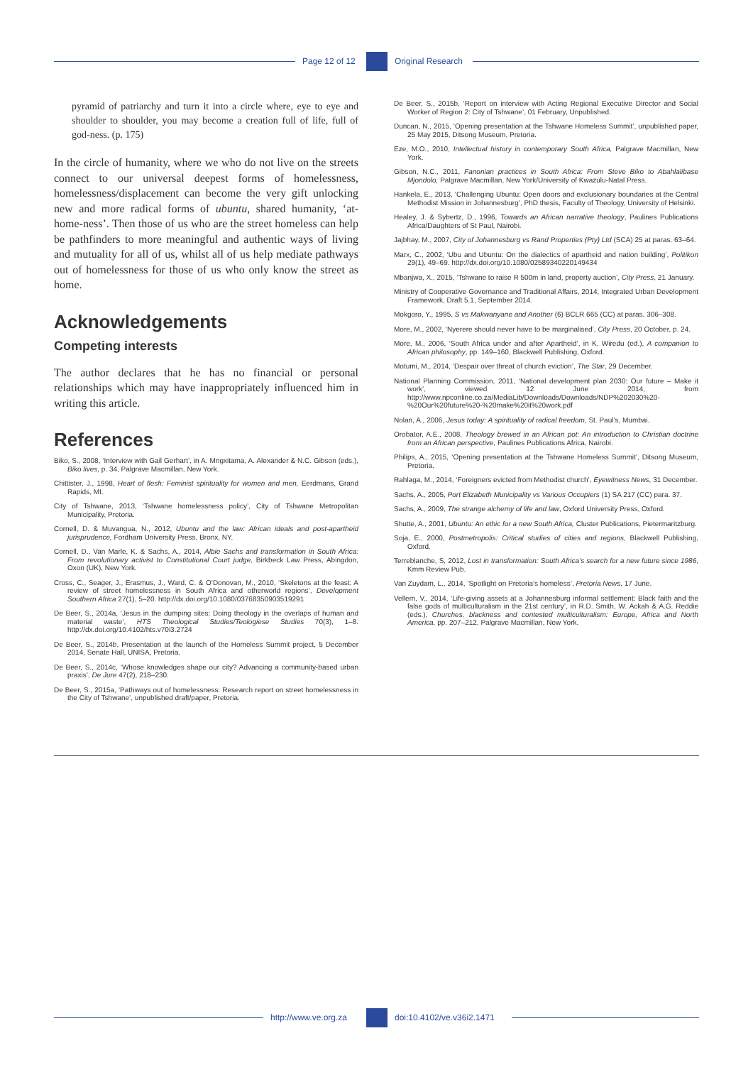Page 12 of 12 Original Research
pyramid of patriarchy and turn it into a circle where, eye to eye and shoulder to shoulder, you may become a creation full of life, full of god-ness. (p. 175)
In the circle of humanity, where we who do not live on the streets connect to our universal deepest forms of homelessness, homelessness/displacement can become the very gift unlocking new and more radical forms of ubuntu, shared humanity, ‘at-home-ness’. Then those of us who are the street homeless can help be pathfinders to more meaningful and authentic ways of living and mutuality for all of us, whilst all of us help mediate pathways out of homelessness for those of us who only know the street as home.
Acknowledgements
Competing interests
The author declares that he has no financial or personal relationships which may have inappropriately influenced him in writing this article.
References
Biko, S., 2008, ‘Interview with Gail Gerhart’, in A. Mngxitama, A. Alexander & N.C. Gibson (eds.), Biko lives, p. 34, Palgrave Macmillan, New York.
Chittister, J., 1998, Heart of flesh: Feminist spirituality for women and men, Eerdmans, Grand Rapids, MI.
City of Tshwane, 2013, ‘Tshwane homelessness policy’, City of Tshwane Metropolitan Municipality, Pretoria.
Cornell, D. & Muvangua, N., 2012, Ubuntu and the law: African ideals and post-apartheid jurisprudence, Fordham University Press, Bronx, NY.
Cornell, D., Van Marle, K. & Sachs, A., 2014, Albie Sachs and transformation in South Africa: From revolutionary activist to Constitutional Court judge, Birkbeck Law Press, Abingdon, Oxon (UK), New York.
Cross, C., Seager, J., Erasmus, J., Ward, C. & O’Donovan, M., 2010, ‘Skeletons at the feast: A review of street homelessness in South Africa and otherworld regions’, Development Southern Africa 27(1), 5–20. http://dx.doi.org/10.1080/03768350903519291
De Beer, S., 2014a, ‘Jesus in the dumping sites: Doing theology in the overlaps of human and material waste’, HTS Theological Studies/Teologiese Studies 70(3), 1–8. http://dx.doi.org/10.4102/hts.v70i3.2724
De Beer, S., 2014b, Presentation at the launch of the Homeless Summit project, 5 December 2014, Senate Hall, UNISA, Pretoria.
De Beer, S., 2014c, ‘Whose knowledges shape our city? Advancing a community-based urban praxis’, De Jure 47(2), 218–230.
De Beer, S., 2015a, ‘Pathways out of homelessness: Research report on street homelessness in the City of Tshwane’, unpublished draft/paper, Pretoria.
De Beer, S., 2015b, ‘Report on interview with Acting Regional Executive Director and Social Worker of Region 2: City of Tshwane’, 01 February, Unpublished.
Duncan, N., 2015, ‘Opening presentation at the Tshwane Homeless Summit’, unpublished paper, 25 May 2015, Ditsong Museum, Pretoria.
Eze, M.O., 2010, Intellectual history in contemporary South Africa, Palgrave Macmillan, New York.
Gibson, N.C., 2011, Fanonian practices in South Africa: From Steve Biko to Abahlalibase Mjondolo, Palgrave Macmillan, New York/University of Kwazulu-Natal Press.
Hankela, E., 2013, ‘Challenging Ubuntu: Open doors and exclusionary boundaries at the Central Methodist Mission in Johannesburg’, PhD thesis, Faculty of Theology, University of Helsinki.
Healey, J. & Sybertz, D., 1996, Towards an African narrative theology, Paulines Publications Africa/Daughters of St Paul, Nairobi.
Jajbhay, M., 2007, City of Johannesburg vs Rand Properties (Pty) Ltd (SCA) 25 at paras. 63–64.
Marx, C., 2002, ‘Ubu and Ubuntu: On the dialectics of apartheid and nation building’, Politikon 29(1), 49–69. http://dx.doi.org/10.1080/02589340220149434
Mbanjwa, X., 2015, ‘Tshwane to raise R 500m in land, property auction’, City Press, 21 January.
Ministry of Cooperative Governance and Traditional Affairs, 2014, Integrated Urban Development Framework, Draft 5.1, September 2014.
Mokgoro, Y., 1995, S vs Makwanyane and Another (6) BCLR 665 (CC) at paras. 306–308.
More, M., 2002, ‘Nyerere should never have to be marginalised’, City Press, 20 October, p. 24.
More, M., 2006, ‘South Africa under and after Apartheid’, in K. Wiredu (ed.), A companion to African philosophy, pp. 149–160, Blackwell Publishing, Oxford.
Motumi, M., 2014, ‘Despair over threat of church eviction’, The Star, 29 December.
National Planning Commission, 2011, ‘National development plan 2030: Our future – Make it work’, viewed 12 June 2014, from http://www.npconline.co.za/MediaLib/Downloads/Downloads/NDP%202030%20-%20Our%20future%20-%20make%20it%20work.pdf
Nolan, A., 2006, Jesus today: A spirituality of radical freedom, St. Paul’s, Mumbai.
Orobator, A.E., 2008, Theology brewed in an African pot: An introduction to Christian doctrine from an African perspective, Paulines Publications Africa, Nairobi.
Philips, A., 2015, ‘Opening presentation at the Tshwane Homeless Summit’, Ditsong Museum, Pretoria.
Rahlaga, M., 2014, ‘Foreigners evicted from Methodist church’, Eyewitness News, 31 December.
Sachs, A., 2005, Port Elizabeth Municipality vs Various Occupiers (1) SA 217 (CC) para. 37.
Sachs, A., 2009, The strange alchemy of life and law, Oxford University Press, Oxford.
Shutte, A., 2001, Ubuntu: An ethic for a new South Africa, Cluster Publications, Pietermaritzburg.
Soja, E., 2000, Postmetropolis: Critical studies of cities and regions, Blackwell Publishing, Oxford.
Terreblanche, S, 2012, Lost in transformation: South Africa’s search for a new future since 1986, Kmm Review Pub.
Van Zuydam, L., 2014, ‘Spotlight on Pretoria’s homeless’, Pretoria News, 17 June.
Vellem, V., 2014, ‘Life-giving assets at a Johannesburg informal settlement: Black faith and the false gods of multiculturalism in the 21st century’, in R.D. Smith, W. Ackah & A.G. Reddie (eds.), Churches, blackness and contested multiculturalism: Europe, Africa and North America, pp. 207–212, Palgrave Macmillan, New York.
http://www.ve.org.za doi:10.4102/ve.v36i2.1471